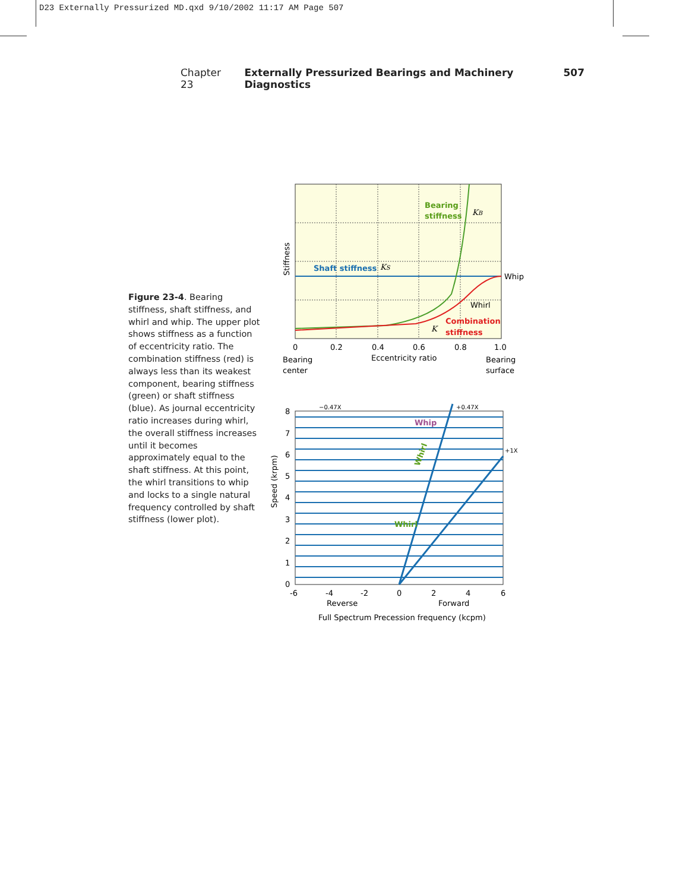D23 Externally Pressurized MD.qxd 9/10/2002 11:17 AM Page 507
Chapter 23 Externally Pressurized Bearings and Machinery Diagnostics 507
Figure 23-4. Bearing stiffness, shaft stiffness, and whirl and whip. The upper plot shows stiffness as a function of eccentricity ratio. The combination stiffness (red) is always less than its weakest component, bearing stiffness (green) or shaft stiffness (blue). As journal eccentricity ratio increases during whirl, the overall stiffness increases until it becomes approximately equal to the shaft stiffness. At this point, the whirl transitions to whip and locks to a single natural frequency controlled by shaft stiffness (lower plot).
Bearing
stiffness
KB
Shaft stiffness
KS
Whip
Whirl
Combination
stiffness
K
Stiffness
0
0.2
0.4
0.6
0.8
1.0
Bearing
center
Eccentricity ratio
Bearing
surface
−0.47X
+0.47X
+1X
Whip
Whirl
Whirl
8
7
6
5
4
3
2
1
0
Speed (krpm)
-6
-4
-2
0
2
4
6
Reverse
Forward
Full Spectrum Precession frequency (kcpm)